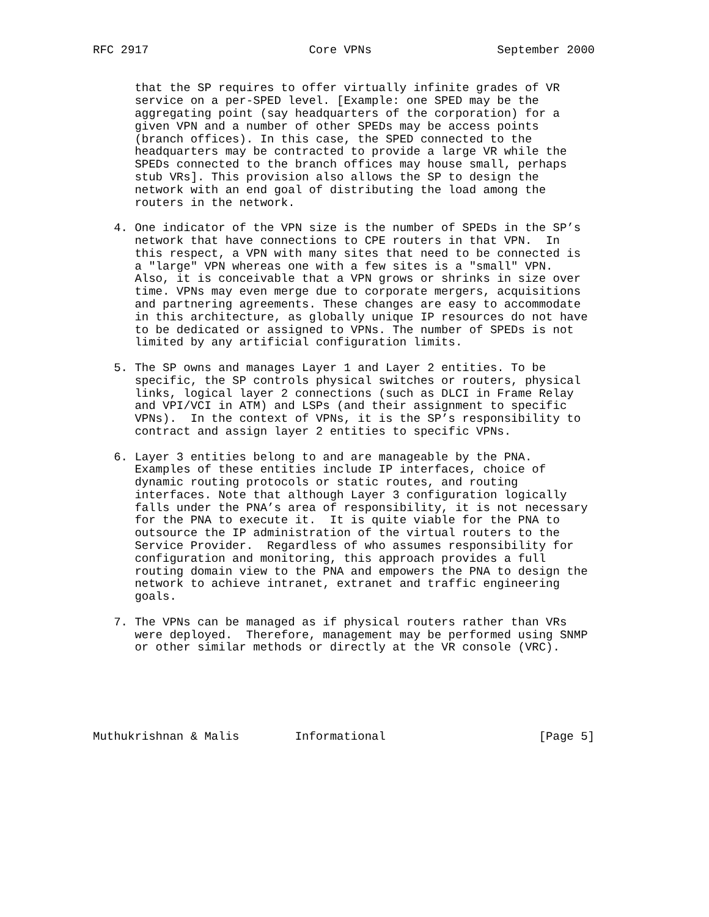RFC 2917                       Core VPNs                  September 2000


      that the SP requires to offer virtually infinite grades of VR
      service on a per-SPED level. [Example: one SPED may be the
      aggregating point (say headquarters of the corporation) for a
      given VPN and a number of other SPEDs may be access points
      (branch offices). In this case, the SPED connected to the
      headquarters may be contracted to provide a large VR while the
      SPEDs connected to the branch offices may house small, perhaps
      stub VRs]. This provision also allows the SP to design the
      network with an end goal of distributing the load among the
      routers in the network.

   4. One indicator of the VPN size is the number of SPEDs in the SP’s
      network that have connections to CPE routers in that VPN.  In
      this respect, a VPN with many sites that need to be connected is
      a "large" VPN whereas one with a few sites is a "small" VPN.
      Also, it is conceivable that a VPN grows or shrinks in size over
      time. VPNs may even merge due to corporate mergers, acquisitions
      and partnering agreements. These changes are easy to accommodate
      in this architecture, as globally unique IP resources do not have
      to be dedicated or assigned to VPNs. The number of SPEDs is not
      limited by any artificial configuration limits.

   5. The SP owns and manages Layer 1 and Layer 2 entities. To be
      specific, the SP controls physical switches or routers, physical
      links, logical layer 2 connections (such as DLCI in Frame Relay
      and VPI/VCI in ATM) and LSPs (and their assignment to specific
      VPNs).  In the context of VPNs, it is the SP’s responsibility to
      contract and assign layer 2 entities to specific VPNs.

   6. Layer 3 entities belong to and are manageable by the PNA.
      Examples of these entities include IP interfaces, choice of
      dynamic routing protocols or static routes, and routing
      interfaces. Note that although Layer 3 configuration logically
      falls under the PNA’s area of responsibility, it is not necessary
      for the PNA to execute it.  It is quite viable for the PNA to
      outsource the IP administration of the virtual routers to the
      Service Provider.  Regardless of who assumes responsibility for
      configuration and monitoring, this approach provides a full
      routing domain view to the PNA and empowers the PNA to design the
      network to achieve intranet, extranet and traffic engineering
      goals.

   7. The VPNs can be managed as if physical routers rather than VRs
      were deployed.  Therefore, management may be performed using SNMP
      or other similar methods or directly at the VR console (VRC).






Muthukrishnan & Malis        Informational                      [Page 5]